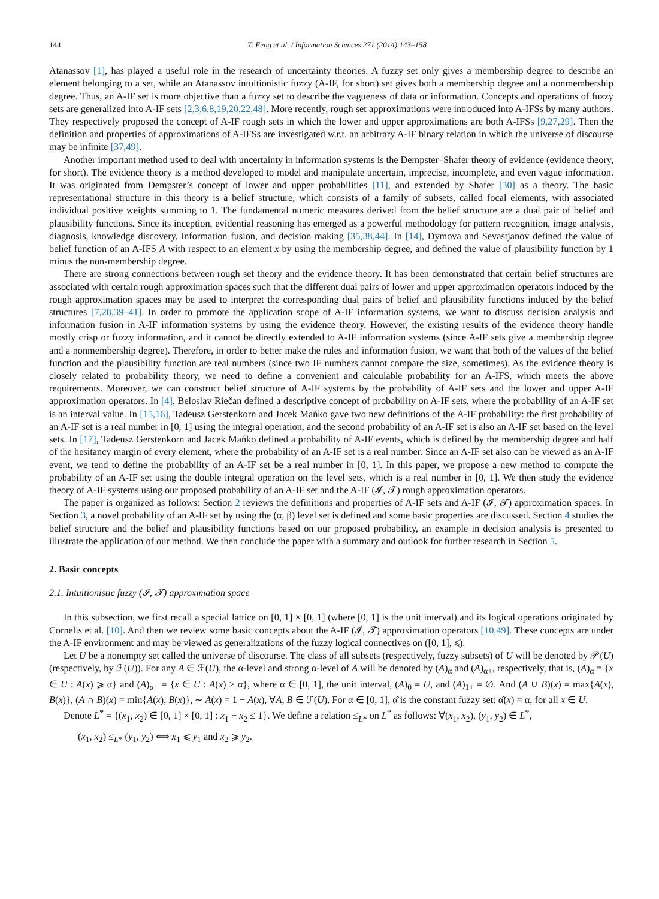144 T. Feng et al. / Information Sciences 271 (2014) 143–158
Atanassov [1], has played a useful role in the research of uncertainty theories. A fuzzy set only gives a membership degree to describe an element belonging to a set, while an Atanassov intuitionistic fuzzy (A-IF, for short) set gives both a membership degree and a nonmembership degree. Thus, an A-IF set is more objective than a fuzzy set to describe the vagueness of data or information. Concepts and operations of fuzzy sets are generalized into A-IF sets [2,3,6,8,19,20,22,48]. More recently, rough set approximations were introduced into A-IFSs by many authors. They respectively proposed the concept of A-IF rough sets in which the lower and upper approximations are both A-IFSs [9,27,29]. Then the definition and properties of approximations of A-IFSs are investigated w.r.t. an arbitrary A-IF binary relation in which the universe of discourse may be infinite [37,49].
Another important method used to deal with uncertainty in information systems is the Dempster–Shafer theory of evidence (evidence theory, for short). The evidence theory is a method developed to model and manipulate uncertain, imprecise, incomplete, and even vague information. It was originated from Dempster’s concept of lower and upper probabilities [11], and extended by Shafer [30] as a theory. The basic representational structure in this theory is a belief structure, which consists of a family of subsets, called focal elements, with associated individual positive weights summing to 1. The fundamental numeric measures derived from the belief structure are a dual pair of belief and plausibility functions. Since its inception, evidential reasoning has emerged as a powerful methodology for pattern recognition, image analysis, diagnosis, knowledge discovery, information fusion, and decision making [35,38,44]. In [14], Dymova and Sevastjanov defined the value of belief function of an A-IFS A with respect to an element x by using the membership degree, and defined the value of plausibility function by 1 minus the non-membership degree.
There are strong connections between rough set theory and the evidence theory. It has been demonstrated that certain belief structures are associated with certain rough approximation spaces such that the different dual pairs of lower and upper approximation operators induced by the rough approximation spaces may be used to interpret the corresponding dual pairs of belief and plausibility functions induced by the belief structures [7,28,39–41]. In order to promote the application scope of A-IF information systems, we want to discuss decision analysis and information fusion in A-IF information systems by using the evidence theory. However, the existing results of the evidence theory handle mostly crisp or fuzzy information, and it cannot be directly extended to A-IF information systems (since A-IF sets give a membership degree and a nonmembership degree). Therefore, in order to better make the rules and information fusion, we want that both of the values of the belief function and the plausibility function are real numbers (since two IF numbers cannot compare the size, sometimes). As the evidence theory is closely related to probability theory, we need to define a convenient and calculable probability for an A-IFS, which meets the above requirements. Moreover, we can construct belief structure of A-IF systems by the probability of A-IF sets and the lower and upper A-IF approximation operators. In [4], Beloslav Riečan defined a descriptive concept of probability on A-IF sets, where the probability of an A-IF set is an interval value. In [15,16], Tadeusz Gerstenkorn and Jacek Mańko gave two new definitions of the A-IF probability: the first probability of an A-IF set is a real number in [0, 1] using the integral operation, and the second probability of an A-IF set is also an A-IF set based on the level sets. In [17], Tadeusz Gerstenkorn and Jacek Mańko defined a probability of A-IF events, which is defined by the membership degree and half of the hesitancy margin of every element, where the probability of an A-IF set is a real number. Since an A-IF set also can be viewed as an A-IF event, we tend to define the probability of an A-IF set be a real number in [0, 1]. In this paper, we propose a new method to compute the probability of an A-IF set using the double integral operation on the level sets, which is a real number in [0, 1]. We then study the evidence theory of A-IF systems using our proposed probability of an A-IF set and the A-IF (𝓘, 𝓣) rough approximation operators.
The paper is organized as follows: Section 2 reviews the definitions and properties of A-IF sets and A-IF (𝓘, 𝓣) approximation spaces. In Section 3, a novel probability of an A-IF set by using the (α, β) level set is defined and some basic properties are discussed. Section 4 studies the belief structure and the belief and plausibility functions based on our proposed probability, an example in decision analysis is presented to illustrate the application of our method. We then conclude the paper with a summary and outlook for further research in Section 5.
2. Basic concepts
2.1. Intuitionistic fuzzy (𝓘, 𝓣) approximation space
In this subsection, we first recall a special lattice on [0, 1] × [0, 1] (where [0, 1] is the unit interval) and its logical operations originated by Cornelis et al. [10]. And then we review some basic concepts about the A-IF (𝓘, 𝓣) approximation operators [10,49]. These concepts are under the A-IF environment and may be viewed as generalizations of the fuzzy logical connectives on ([0, 1], ⩽).
Let U be a nonempty set called the universe of discourse. The class of all subsets (respectively, fuzzy subsets) of U will be denoted by 𝒫(U) (respectively, by ℱ(U)). For any A ∈ ℱ(U), the α-level and strong α-level of A will be denoted by (A)<sub>α</sub> and (A)<sub>α+</sub>, respectively, that is, (A)<sub>α</sub> = {x ∈ U : A(x) ⩾ α} and (A)<sub>α+</sub> = {x ∈ U : A(x) > α}, where α ∈ [0, 1], the unit interval, (A)<sub>0</sub> = U, and (A)<sub>1+</sub> = ∅. And (A ∪ B)(x) = max{A(x), B(x)}, (A ∩ B)(x) = min{A(x), B(x)}, ∼ A(x) = 1 − A(x), ∀A, B ∈ ℱ(U). For α ∈ [0, 1], α̂ is the constant fuzzy set: α̂(x) = α, for all x ∈ U.
Denote L<sup>*</sup> = {(x<sub>1</sub>, x<sub>2</sub>) ∈ [0, 1] × [0, 1] : x<sub>1</sub> + x<sub>2</sub> ≤ 1}. We define a relation ≤<sub>L*</sub> on L<sup>*</sup> as follows: ∀(x<sub>1</sub>, x<sub>2</sub>), (y<sub>1</sub>, y<sub>2</sub>) ∈ L<sup>*</sup>,
(x<sub>1</sub>, x<sub>2</sub>) ≤<sub>L*</sub> (y<sub>1</sub>, y<sub>2</sub>) ⟺ x<sub>1</sub> ⩽ y<sub>1</sub> and x<sub>2</sub> ⩾ y<sub>2</sub>.